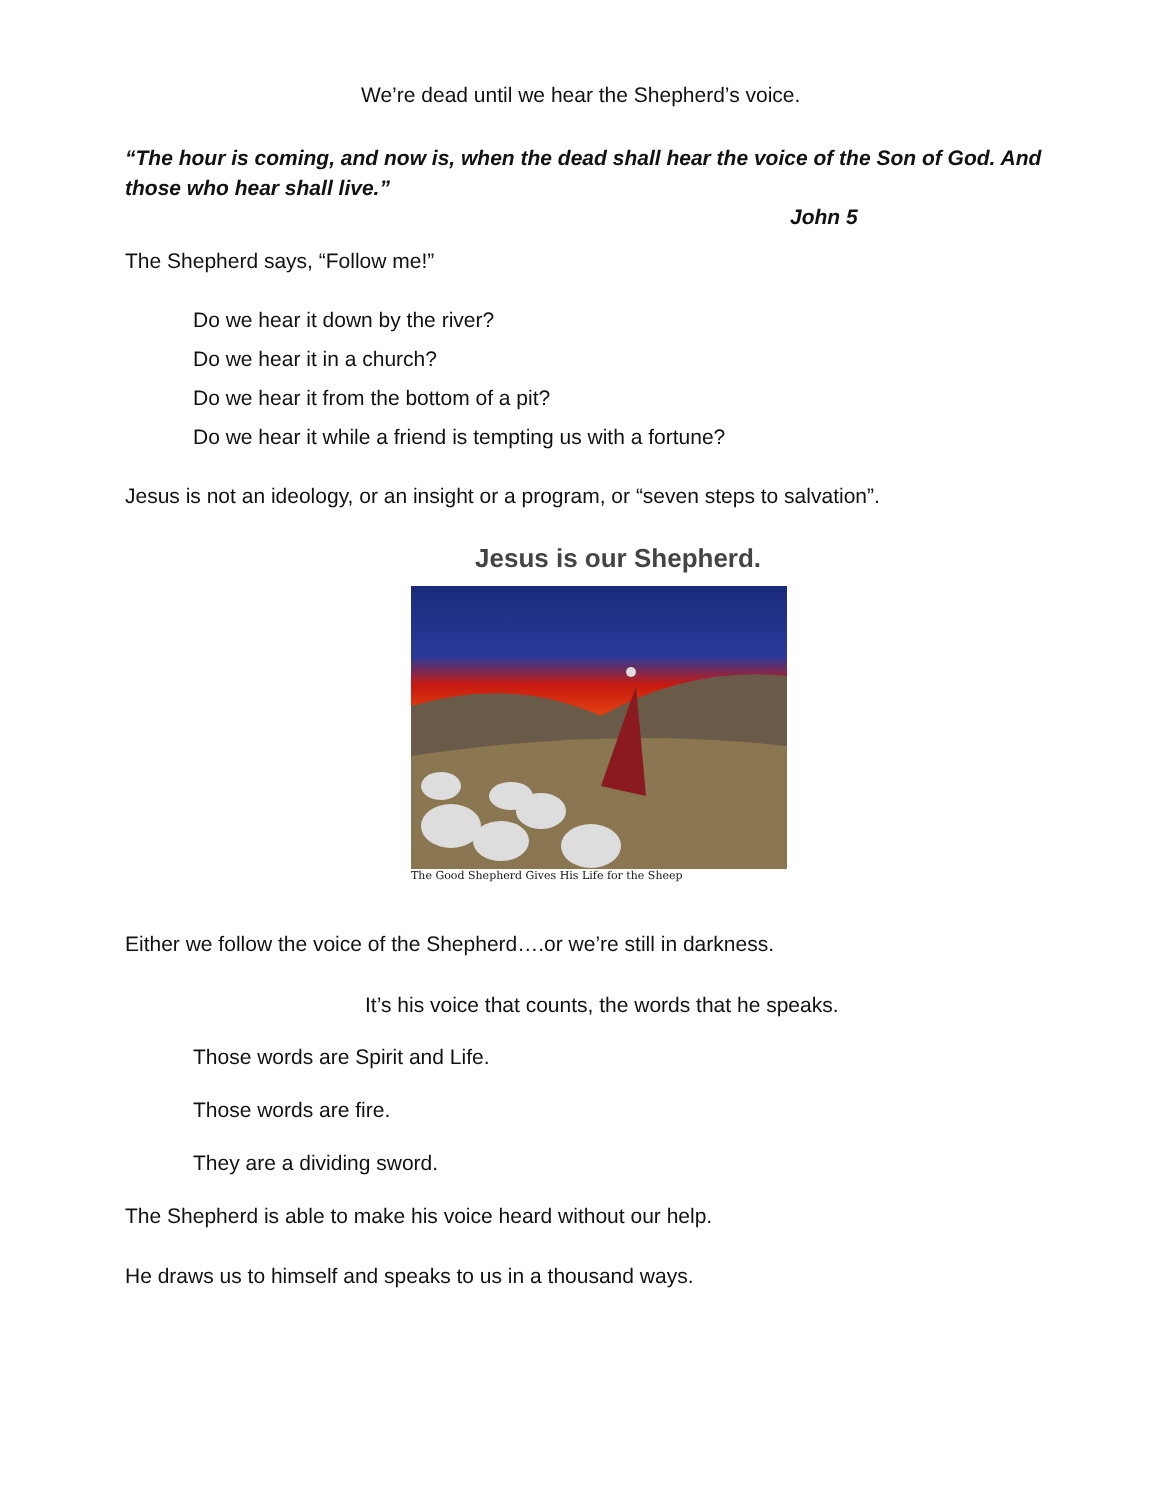We’re dead until we hear the Shepherd’s voice.
“The hour is coming, and now is, when the dead shall hear the voice of the Son of God. And those who hear shall live.”
John 5
The Shepherd says, “Follow me!”
Do we hear it down by the river?
Do we hear it in a church?
Do we hear it from the bottom of a pit?
Do we hear it while a friend is tempting us with a fortune?
Jesus is not an ideology, or an insight or a program, or “seven steps to salvation”.
Jesus is our Shepherd.
The Good Shepherd Gives His Life for the Sheep
Either we follow the voice of the Shepherd….or we’re still in darkness.
It’s his voice that counts, the words that he speaks.
Those words are Spirit and Life.
Those words are fire.
They are a dividing sword.
The Shepherd is able to make his voice heard without our help.
He draws us to himself and speaks to us in a thousand ways.